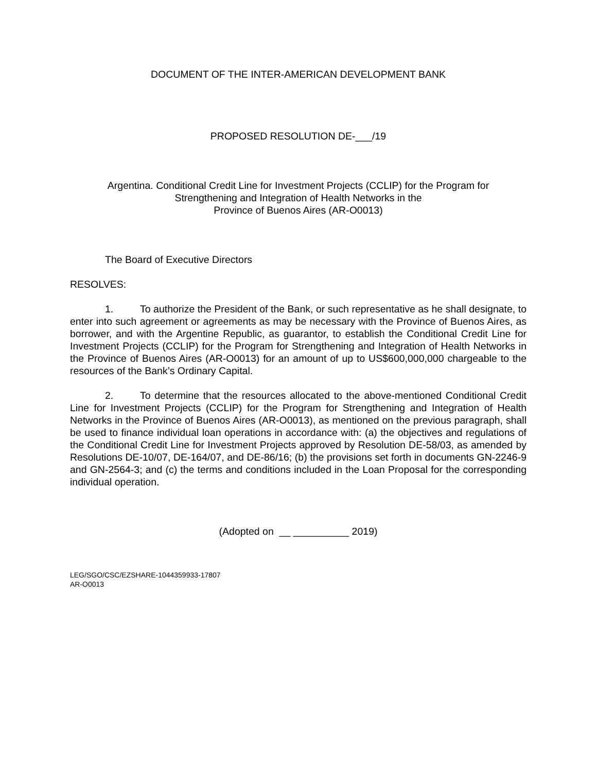DOCUMENT OF THE INTER-AMERICAN DEVELOPMENT BANK
PROPOSED RESOLUTION DE-___/19
Argentina. Conditional Credit Line for Investment Projects (CCLIP) for the Program for
Strengthening and Integration of Health Networks in the
Province of Buenos Aires (AR-O0013)
The Board of Executive Directors
RESOLVES:
1. To authorize the President of the Bank, or such representative as he shall designate, to enter into such agreement or agreements as may be necessary with the Province of Buenos Aires, as borrower, and with the Argentine Republic, as guarantor, to establish the Conditional Credit Line for Investment Projects (CCLIP) for the Program for Strengthening and Integration of Health Networks in the Province of Buenos Aires (AR-O0013) for an amount of up to US$600,000,000 chargeable to the resources of the Bank’s Ordinary Capital.
2. To determine that the resources allocated to the above-mentioned Conditional Credit Line for Investment Projects (CCLIP) for the Program for Strengthening and Integration of Health Networks in the Province of Buenos Aires (AR-O0013), as mentioned on the previous paragraph, shall be used to finance individual loan operations in accordance with: (a) the objectives and regulations of the Conditional Credit Line for Investment Projects approved by Resolution DE-58/03, as amended by Resolutions DE-10/07, DE-164/07, and DE-86/16; (b) the provisions set forth in documents GN-2246-9 and GN-2564-3; and (c) the terms and conditions included in the Loan Proposal for the corresponding individual operation.
(Adopted on __ __________ 2019)
LEG/SGO/CSC/EZSHARE-1044359933-17807
AR-O0013